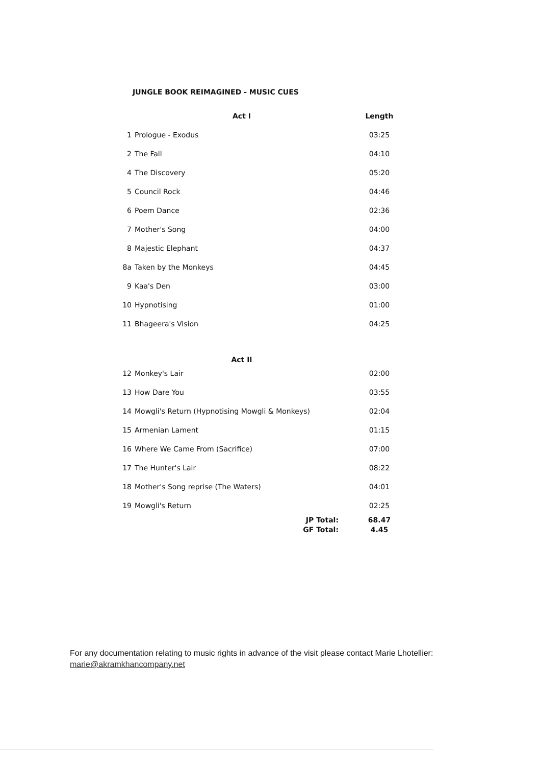JUNGLE BOOK REIMAGINED - MUSIC CUES
| | Act I | Length |
| --- | --- | --- |
| 1 | Prologue - Exodus | 03:25 |
| 2 | The Fall | 04:10 |
| 4 | The Discovery | 05:20 |
| 5 | Council Rock | 04:46 |
| 6 | Poem Dance | 02:36 |
| 7 | Mother's Song | 04:00 |
| 8 | Majestic Elephant | 04:37 |
| 8a | Taken by the Monkeys | 04:45 |
| 9 | Kaa's Den | 03:00 |
| 10 | Hypnotising | 01:00 |
| 11 | Bhageera's Vision | 04:25 |
| | Act II | |
| 12 | Monkey's Lair | 02:00 |
| 13 | How Dare You | 03:55 |
| 14 | Mowgli's Return (Hypnotising Mowgli & Monkeys) | 02:04 |
| 15 | Armenian Lament | 01:15 |
| 16 | Where We Came From (Sacrifice) | 07:00 |
| 17 | The Hunter's Lair | 08:22 |
| 18 | Mother's Song reprise (The Waters) | 04:01 |
| 19 | Mowgli's Return | 02:25 |
| | JP Total: | 68.47 |
| | GF Total: | 4.45 |
For any documentation relating to music rights in advance of the visit please contact Marie Lhotellier:
marie@akramkhancompany.net